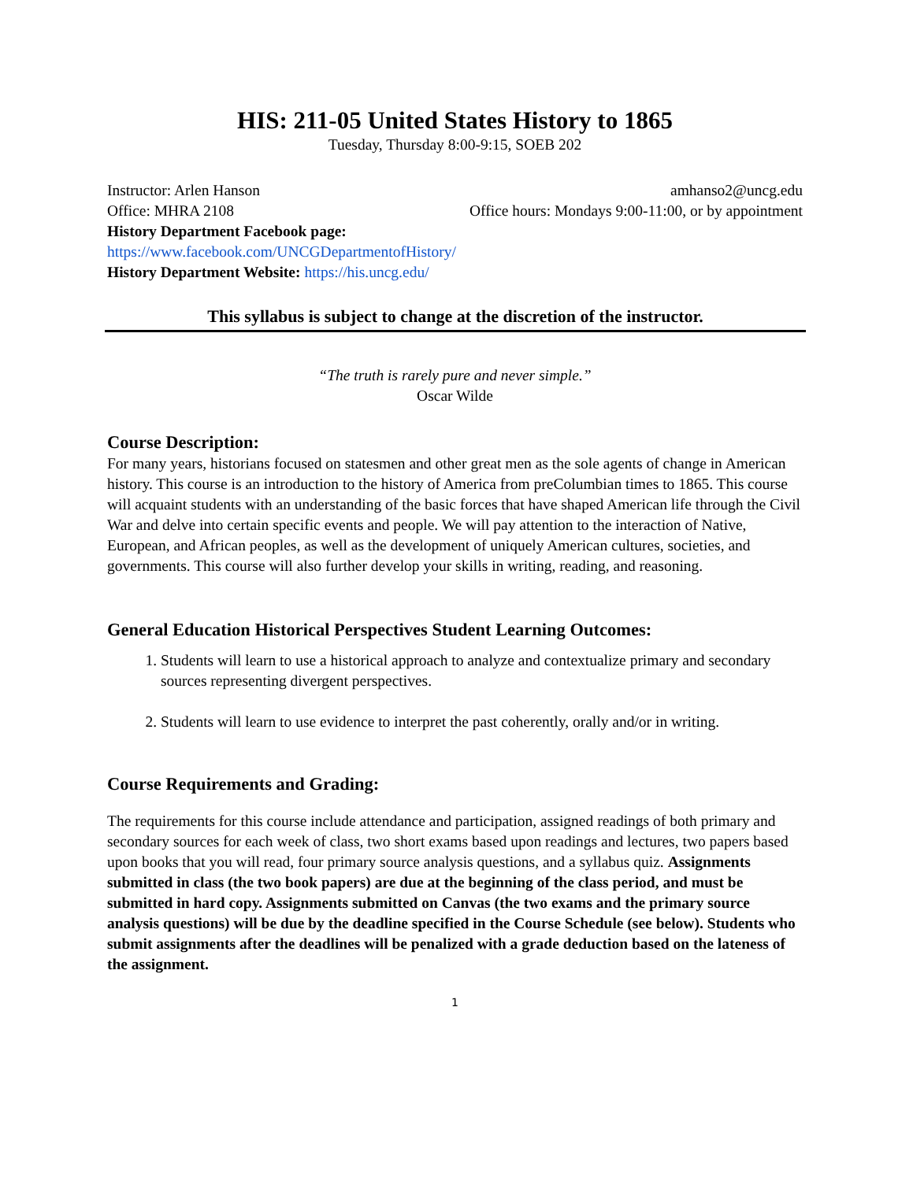HIS: 211-05 United States History to 1865
Tuesday, Thursday 8:00-9:15, SOEB 202
Instructor: Arlen Hanson amhanso2@uncg.edu
Office: MHRA 2108 Office hours: Mondays 9:00-11:00, or by appointment
History Department Facebook page:
https://www.facebook.com/UNCGDepartmentofHistory/
History Department Website: https://his.uncg.edu/
This syllabus is subject to change at the discretion of the instructor.
“The truth is rarely pure and never simple.”
Oscar Wilde
Course Description:
For many years, historians focused on statesmen and other great men as the sole agents of change in American history. This course is an introduction to the history of America from preColumbian times to 1865. This course will acquaint students with an understanding of the basic forces that have shaped American life through the Civil War and delve into certain specific events and people. We will pay attention to the interaction of Native, European, and African peoples, as well as the development of uniquely American cultures, societies, and governments. This course will also further develop your skills in writing, reading, and reasoning.
General Education Historical Perspectives Student Learning Outcomes:
1. Students will learn to use a historical approach to analyze and contextualize primary and secondary sources representing divergent perspectives.
2. Students will learn to use evidence to interpret the past coherently, orally and/or in writing.
Course Requirements and Grading:
The requirements for this course include attendance and participation, assigned readings of both primary and secondary sources for each week of class, two short exams based upon readings and lectures, two papers based upon books that you will read, four primary source analysis questions, and a syllabus quiz. Assignments submitted in class (the two book papers) are due at the beginning of the class period, and must be submitted in hard copy. Assignments submitted on Canvas (the two exams and the primary source analysis questions) will be due by the deadline specified in the Course Schedule (see below). Students who submit assignments after the deadlines will be penalized with a grade deduction based on the lateness of the assignment.
1